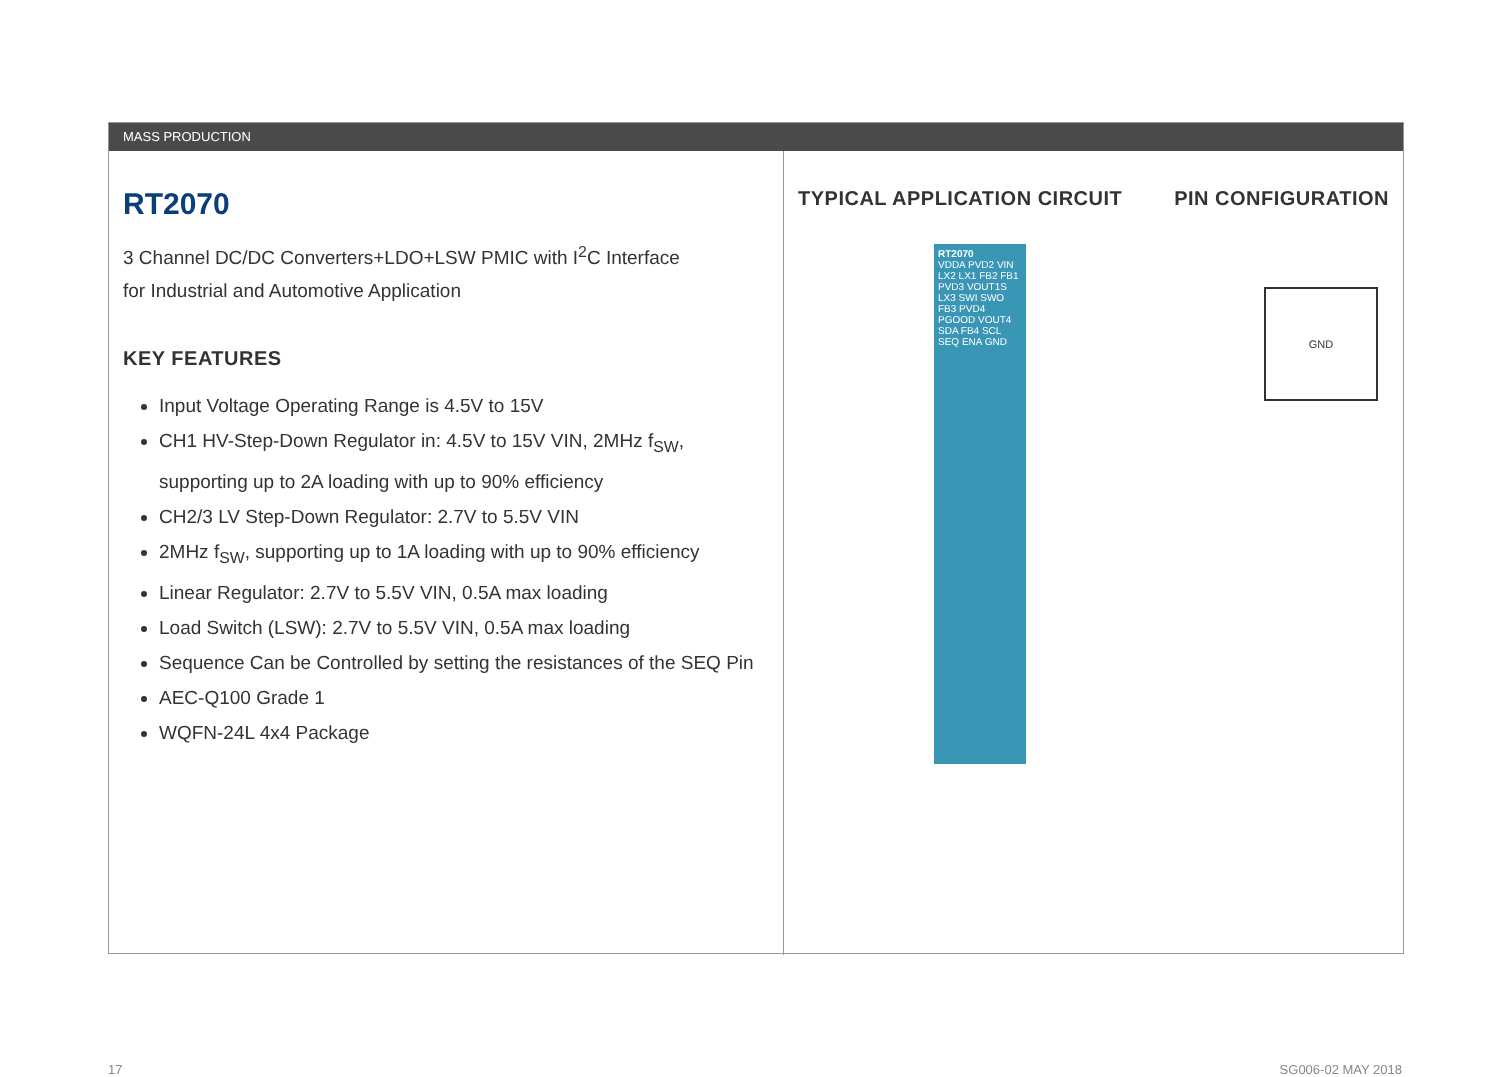MASS PRODUCTION
RT2070
3 Channel DC/DC Converters+LDO+LSW PMIC with I<sup>2</sup>C Interface
for Industrial and Automotive Application
KEY FEATURES
Input Voltage Operating Range is 4.5V to 15V
CH1 HV-Step-Down Regulator in: 4.5V to 15V VIN, 2MHz f<sub>SW</sub>, supporting up to 2A loading with up to 90% efficiency
CH2/3 LV Step-Down Regulator: 2.7V to 5.5V VIN
2MHz f<sub>SW</sub>, supporting up to 1A loading with up to 90% efficiency
Linear Regulator: 2.7V to 5.5V VIN, 0.5A max loading
Load Switch (LSW): 2.7V to 5.5V VIN, 0.5A max loading
Sequence Can be Controlled by setting the resistances of the SEQ Pin
AEC-Q100 Grade 1
WQFN-24L 4x4 Package
TYPICAL APPLICATION CIRCUIT PIN CONFIGURATION
RT2070
VDDA PVD2 VIN LX2 LX1 FB2 FB1 PVD3 VOUT1S LX3 SWI SWO FB3 PVD4 PGOOD VOUT4 SDA FB4 SCL SEQ ENA GND
GND
17 SG006-02 MAY 2018